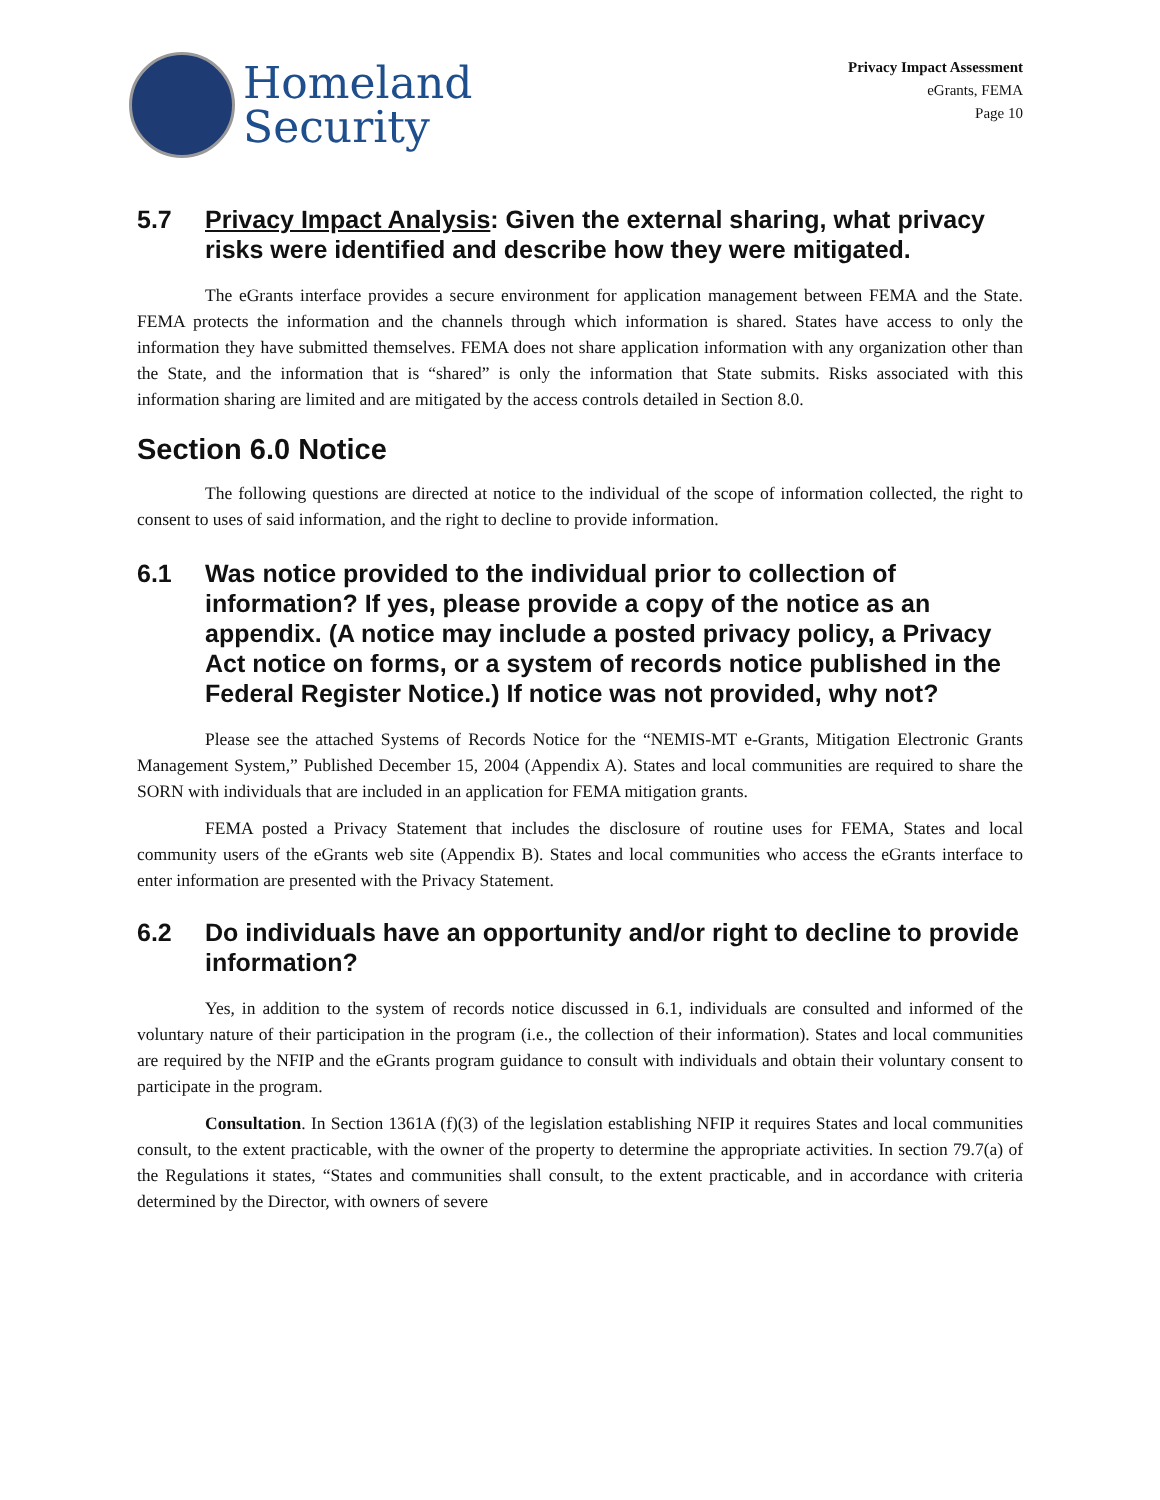Homeland
Security
Privacy Impact Assessment
eGrants, FEMA
Page 10
5.7 Privacy Impact Analysis: Given the external sharing, what privacy risks were identified and describe how they were mitigated.
The eGrants interface provides a secure environment for application management between FEMA and the State. FEMA protects the information and the channels through which information is shared. States have access to only the information they have submitted themselves. FEMA does not share application information with any organization other than the State, and the information that is “shared” is only the information that State submits. Risks associated with this information sharing are limited and are mitigated by the access controls detailed in Section 8.0.
Section 6.0 Notice
The following questions are directed at notice to the individual of the scope of information collected, the right to consent to uses of said information, and the right to decline to provide information.
6.1 Was notice provided to the individual prior to collection of information? If yes, please provide a copy of the notice as an appendix. (A notice may include a posted privacy policy, a Privacy Act notice on forms, or a system of records notice published in the Federal Register Notice.) If notice was not provided, why not?
Please see the attached Systems of Records Notice for the “NEMIS-MT e-Grants, Mitigation Electronic Grants Management System,” Published December 15, 2004 (Appendix A). States and local communities are required to share the SORN with individuals that are included in an application for FEMA mitigation grants.
FEMA posted a Privacy Statement that includes the disclosure of routine uses for FEMA, States and local community users of the eGrants web site (Appendix B). States and local communities who access the eGrants interface to enter information are presented with the Privacy Statement.
6.2 Do individuals have an opportunity and/or right to decline to provide information?
Yes, in addition to the system of records notice discussed in 6.1, individuals are consulted and informed of the voluntary nature of their participation in the program (i.e., the collection of their information). States and local communities are required by the NFIP and the eGrants program guidance to consult with individuals and obtain their voluntary consent to participate in the program.
Consultation. In Section 1361A (f)(3) of the legislation establishing NFIP it requires States and local communities consult, to the extent practicable, with the owner of the property to determine the appropriate activities. In section 79.7(a) of the Regulations it states, “States and communities shall consult, to the extent practicable, and in accordance with criteria determined by the Director, with owners of severe